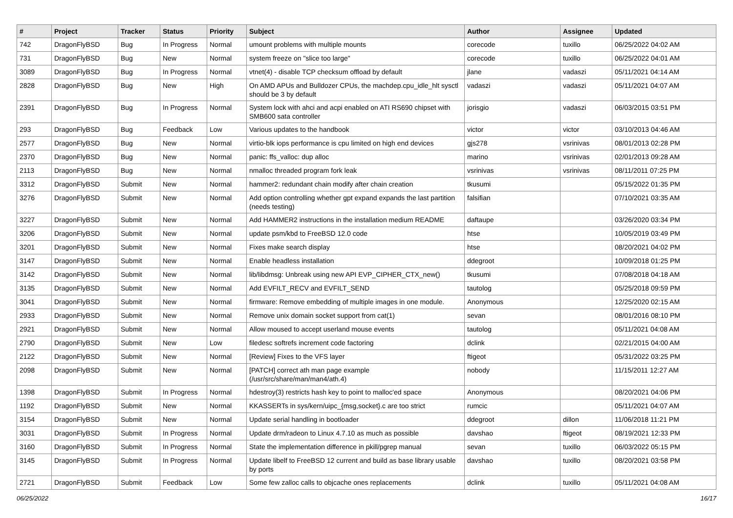| # | Project | Tracker | Status | Priority | Subject | Author | Assignee | Updated |
| --- | --- | --- | --- | --- | --- | --- | --- | --- |
| 742 | DragonFlyBSD | Bug | In Progress | Normal | umount problems with multiple mounts | corecode | tuxillo | 06/25/2022 04:02 AM |
| 731 | DragonFlyBSD | Bug | New | Normal | system freeze on "slice too large" | corecode | tuxillo | 06/25/2022 04:01 AM |
| 3089 | DragonFlyBSD | Bug | In Progress | Normal | vtnet(4) - disable TCP checksum offload by default | jlane | vadaszi | 05/11/2021 04:14 AM |
| 2828 | DragonFlyBSD | Bug | New | High | On AMD APUs and Bulldozer CPUs, the machdep.cpu_idle_hlt sysctl should be 3 by default | vadaszi | vadaszi | 05/11/2021 04:07 AM |
| 2391 | DragonFlyBSD | Bug | In Progress | Normal | System lock with ahci and acpi enabled on ATI RS690 chipset with SMB600 sata controller | jorisgio | vadaszi | 06/03/2015 03:51 PM |
| 293 | DragonFlyBSD | Bug | Feedback | Low | Various updates to the handbook | victor | victor | 03/10/2013 04:46 AM |
| 2577 | DragonFlyBSD | Bug | New | Normal | virtio-blk iops performance is cpu limited on high end devices | gjs278 | vsrinivas | 08/01/2013 02:28 PM |
| 2370 | DragonFlyBSD | Bug | New | Normal | panic: ffs_valloc: dup alloc | marino | vsrinivas | 02/01/2013 09:28 AM |
| 2113 | DragonFlyBSD | Bug | New | Normal | nmalloc threaded program fork leak | vsrinivas | vsrinivas | 08/11/2011 07:25 PM |
| 3312 | DragonFlyBSD | Submit | New | Normal | hammer2: redundant chain modify after chain creation | tkusumi | | 05/15/2022 01:35 PM |
| 3276 | DragonFlyBSD | Submit | New | Normal | Add option controlling whether gpt expand expands the last partition (needs testing) | falsifian | | 07/10/2021 03:35 AM |
| 3227 | DragonFlyBSD | Submit | New | Normal | Add HAMMER2 instructions in the installation medium README | daftaupe | | 03/26/2020 03:34 PM |
| 3206 | DragonFlyBSD | Submit | New | Normal | update psm/kbd to FreeBSD 12.0 code | htse | | 10/05/2019 03:49 PM |
| 3201 | DragonFlyBSD | Submit | New | Normal | Fixes make search display | htse | | 08/20/2021 04:02 PM |
| 3147 | DragonFlyBSD | Submit | New | Normal | Enable headless installation | ddegroot | | 10/09/2018 01:25 PM |
| 3142 | DragonFlyBSD | Submit | New | Normal | lib/libdmsg: Unbreak using new API EVP_CIPHER_CTX_new() | tkusumi | | 07/08/2018 04:18 AM |
| 3135 | DragonFlyBSD | Submit | New | Normal | Add EVFILT_RECV and EVFILT_SEND | tautolog | | 05/25/2018 09:59 PM |
| 3041 | DragonFlyBSD | Submit | New | Normal | firmware: Remove embedding of multiple images in one module. | Anonymous | | 12/25/2020 02:15 AM |
| 2933 | DragonFlyBSD | Submit | New | Normal | Remove unix domain socket support from cat(1) | sevan | | 08/01/2016 08:10 PM |
| 2921 | DragonFlyBSD | Submit | New | Normal | Allow moused to accept userland mouse events | tautolog | | 05/11/2021 04:08 AM |
| 2790 | DragonFlyBSD | Submit | New | Low | filedesc softrefs increment code factoring | dclink | | 02/21/2015 04:00 AM |
| 2122 | DragonFlyBSD | Submit | New | Normal | [Review] Fixes to the VFS layer | ftigeot | | 05/31/2022 03:25 PM |
| 2098 | DragonFlyBSD | Submit | New | Normal | [PATCH] correct ath man page example (/usr/src/share/man/man4/ath.4) | nobody | | 11/15/2011 12:27 AM |
| 1398 | DragonFlyBSD | Submit | In Progress | Normal | hdestroy(3) restricts hash key to point to malloc'ed space | Anonymous | | 08/20/2021 04:06 PM |
| 1192 | DragonFlyBSD | Submit | New | Normal | KKASSERTs in sys/kern/uipc_{msg,socket}.c are too strict | rumcic | | 05/11/2021 04:07 AM |
| 3154 | DragonFlyBSD | Submit | New | Normal | Update serial handling in bootloader | ddegroot | dillon | 11/06/2018 11:21 PM |
| 3031 | DragonFlyBSD | Submit | In Progress | Normal | Update drm/radeon to Linux 4.7.10 as much as possible | davshao | ftigeot | 08/19/2021 12:33 PM |
| 3160 | DragonFlyBSD | Submit | In Progress | Normal | State the implementation difference in pkill/pgrep manual | sevan | tuxillo | 06/03/2022 05:15 PM |
| 3145 | DragonFlyBSD | Submit | In Progress | Normal | Update libelf to FreeBSD 12 current and build as base library usable by ports | davshao | tuxillo | 08/20/2021 03:58 PM |
| 2721 | DragonFlyBSD | Submit | Feedback | Low | Some few zalloc calls to objcache ones replacements | dclink | tuxillo | 05/11/2021 04:08 AM |
06/25/2022 16/17